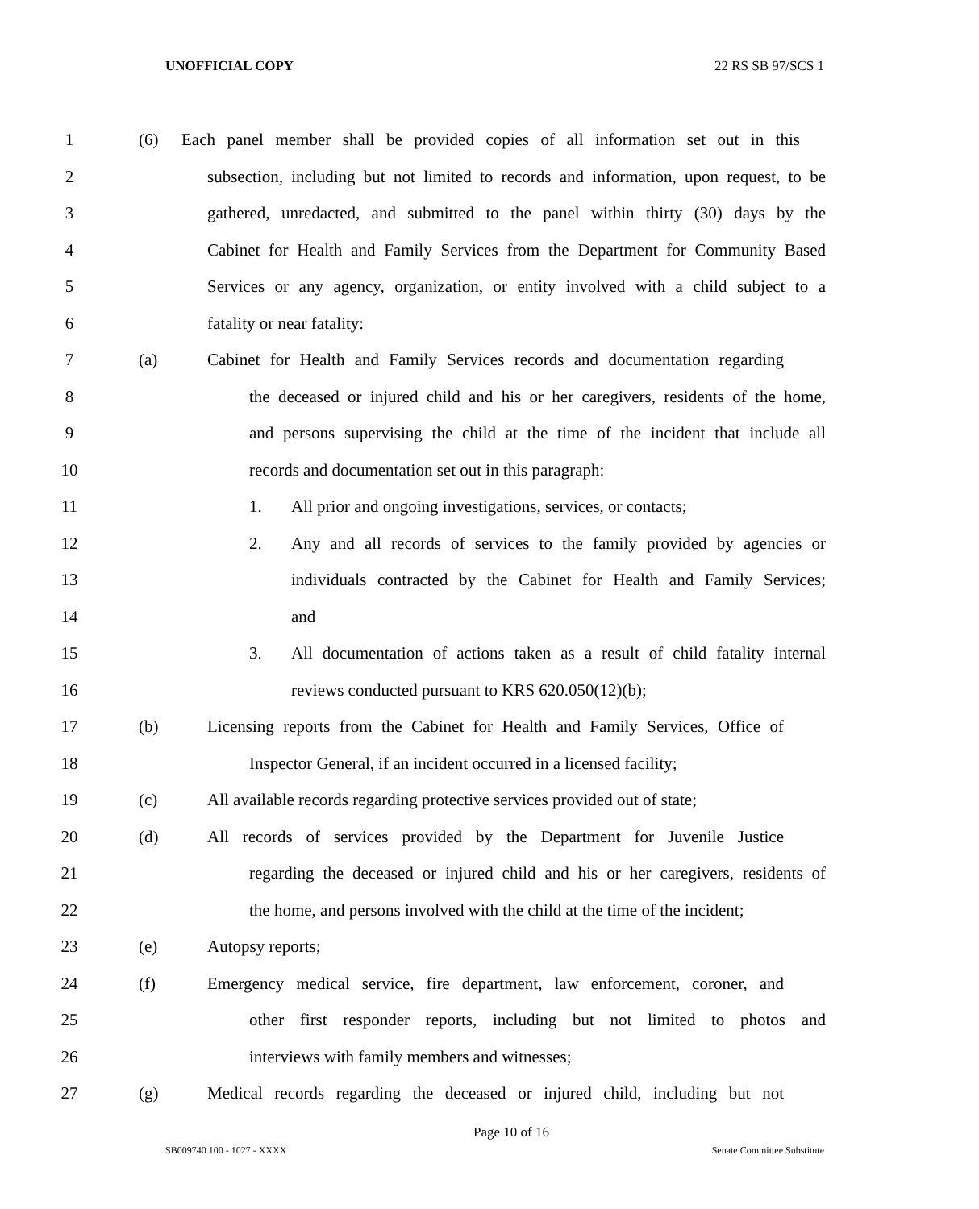UNOFFICIAL COPY 22 RS SB 97/SCS 1
1 (6) Each panel member shall be provided copies of all information set out in this
2 subsection, including but not limited to records and information, upon request, to be
3 gathered, unredacted, and submitted to the panel within thirty (30) days by the
4 Cabinet for Health and Family Services from the Department for Community Based
5 Services or any agency, organization, or entity involved with a child subject to a
6 fatality or near fatality:
7 (a) Cabinet for Health and Family Services records and documentation regarding
8 the deceased or injured child and his or her caregivers, residents of the home,
9 and persons supervising the child at the time of the incident that include all
10 records and documentation set out in this paragraph:
11 1. All prior and ongoing investigations, services, or contacts;
12 2. Any and all records of services to the family provided by agencies or
13 individuals contracted by the Cabinet for Health and Family Services;
14 and
15 3. All documentation of actions taken as a result of child fatality internal
16 reviews conducted pursuant to KRS 620.050(12)(b);
17 (b) Licensing reports from the Cabinet for Health and Family Services, Office of
18 Inspector General, if an incident occurred in a licensed facility;
19 (c) All available records regarding protective services provided out of state;
20 (d) All records of services provided by the Department for Juvenile Justice
21 regarding the deceased or injured child and his or her caregivers, residents of
22 the home, and persons involved with the child at the time of the incident;
23 (e) Autopsy reports;
24 (f) Emergency medical service, fire department, law enforcement, coroner, and
25 other first responder reports, including but not limited to photos and
26 interviews with family members and witnesses;
27 (g) Medical records regarding the deceased or injured child, including but not
Page 10 of 16
SB009740.100 - 1027 - XXXX Senate Committee Substitute